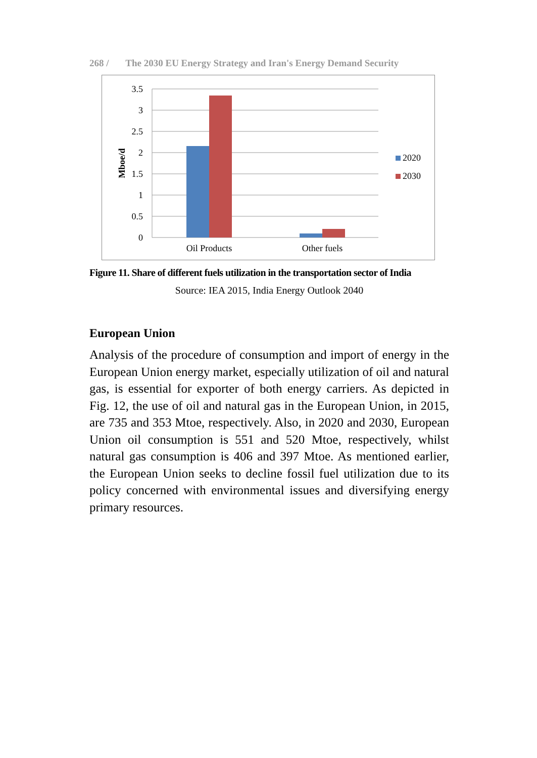268 / The 2030 EU Energy Strategy and Iran's Energy Demand Security
3.5
3
2.5
2
1.5
1
0.5
0
Mboe/d
Oil Products
Other fuels
2020
2030
Figure 11. Share of different fuels utilization in the transportation sector of India
Source: IEA 2015, India Energy Outlook 2040
European Union
Analysis of the procedure of consumption and import of energy in the European Union energy market, especially utilization of oil and natural gas, is essential for exporter of both energy carriers. As depicted in Fig. 12, the use of oil and natural gas in the European Union, in 2015, are 735 and 353 Mtoe, respectively. Also, in 2020 and 2030, European Union oil consumption is 551 and 520 Mtoe, respectively, whilst natural gas consumption is 406 and 397 Mtoe. As mentioned earlier, the European Union seeks to decline fossil fuel utilization due to its policy concerned with environmental issues and diversifying energy primary resources.